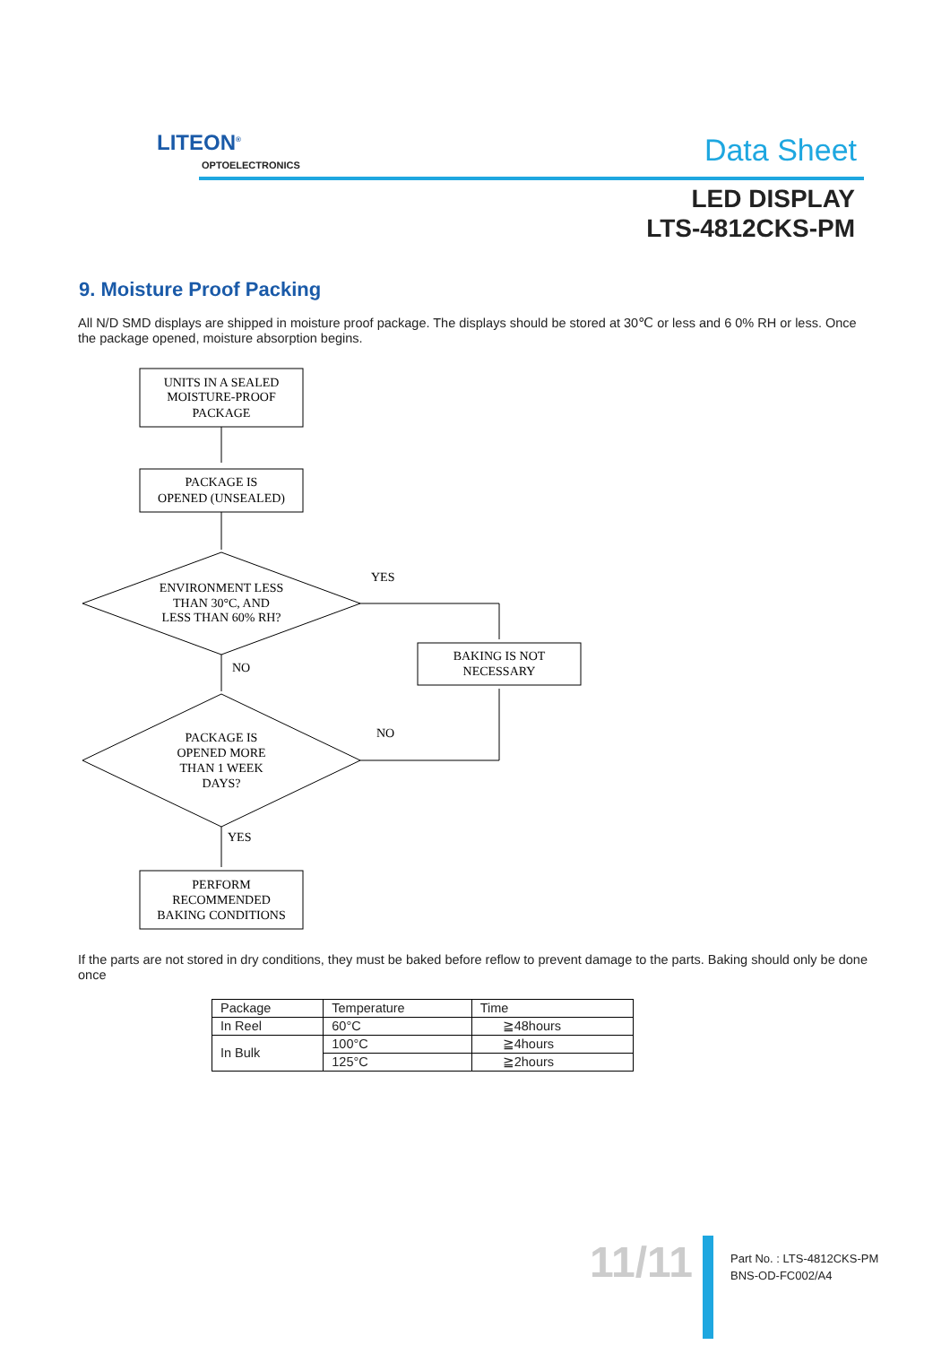LITEON<sup>®</sup>
OPTOELECTRONICS Data Sheet
LED DISPLAY
LTS-4812CKS-PM
9. Moisture Proof Packing
All N/D SMD displays are shipped in moisture proof package. The displays should be stored at 30℃ or less and 6 0% RH or less. Once the package opened, moisture absorption begins.
UNITS IN A SEALED
MOISTURE-PROOF
PACKAGE
PACKAGE IS
OPENED (UNSEALED)
ENVIRONMENT LESS
THAN 30°C, AND
LESS THAN 60% RH?
YES
BAKING IS NOT
NECESSARY
NO
NO
PACKAGE IS
OPENED MORE
THAN 1 WEEK
DAYS?
YES
PERFORM
RECOMMENDED
BAKING CONDITIONS
If the parts are not stored in dry conditions, they must be baked before reflow to prevent damage to the parts. Baking should only be done once
| Package | Temperature | Time |
| In Reel | 60°C | ≧48hours |
| In Bulk | 100°C | ≧4hours |
| | 125°C | ≧2hours |
11/11
Part No. : LTS-4812CKS-PM
BNS-OD-FC002/A4